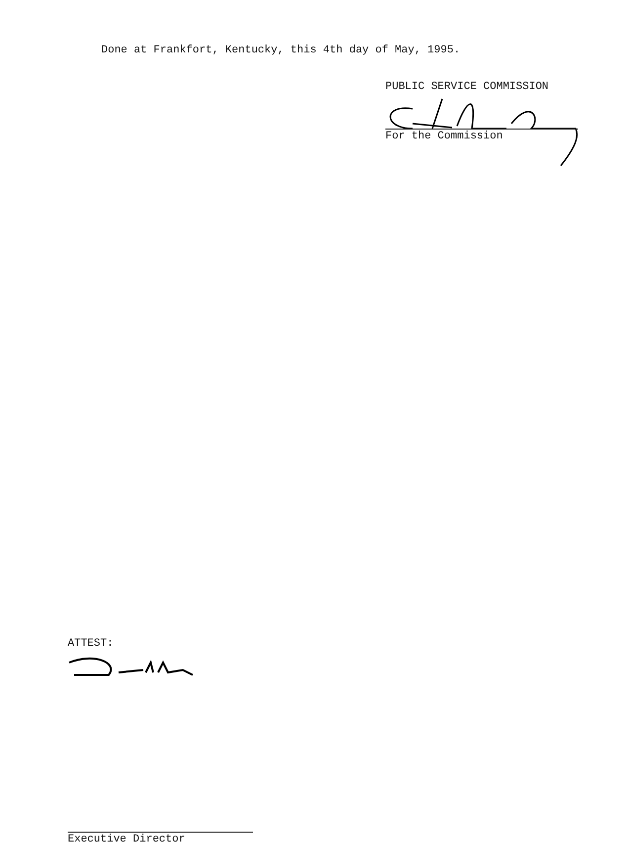Done at Frankfort, Kentucky, this 4th day of May, 1995.
PUBLIC SERVICE COMMISSION
For the Commission
ATTEST:
Executive Director